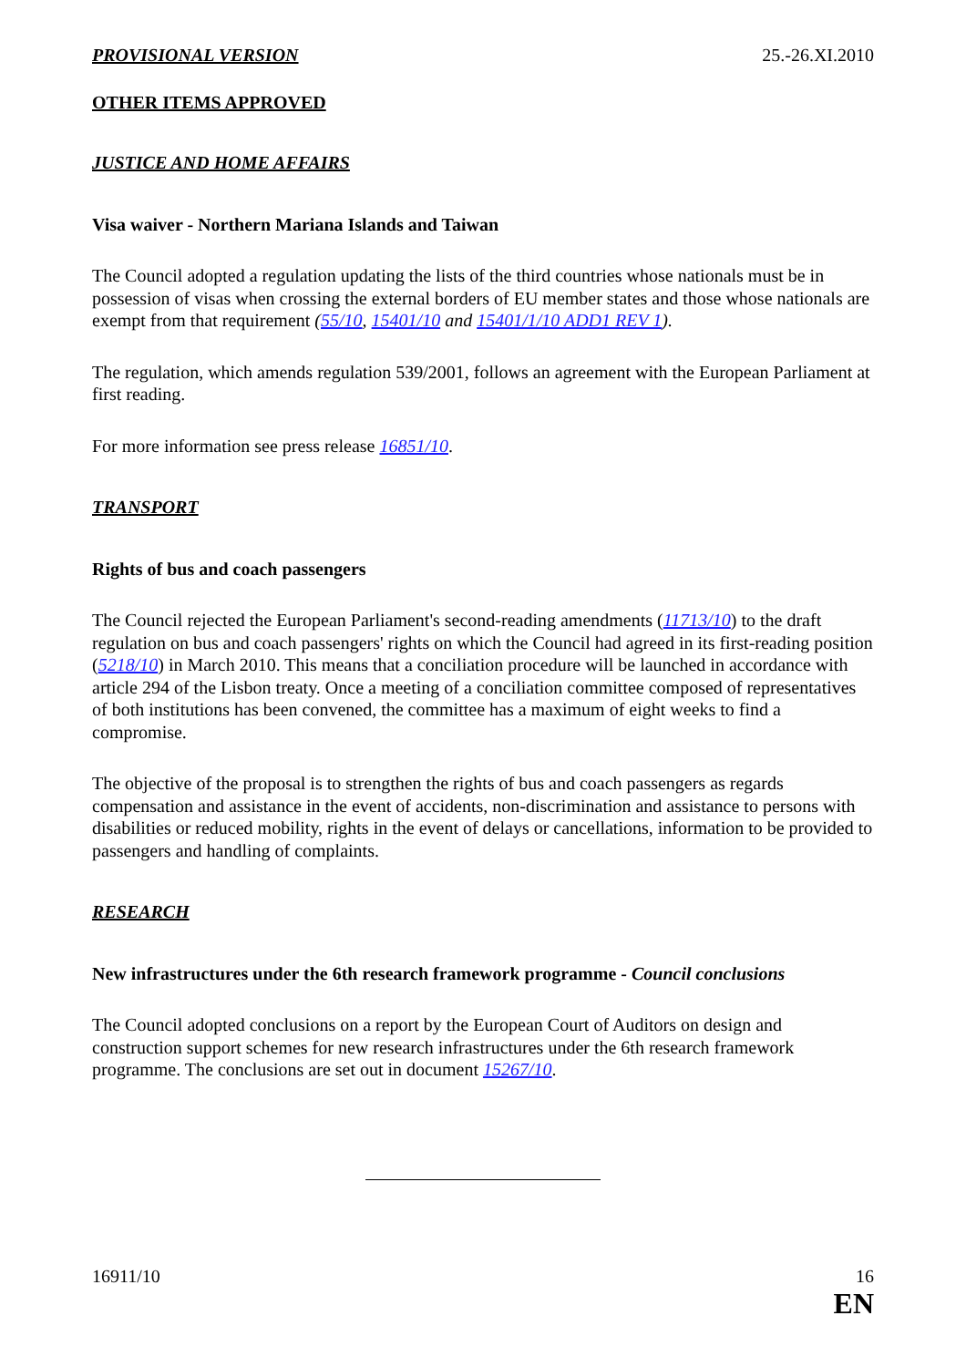PROVISIONAL VERSION 25.-26.XI.2010
OTHER ITEMS APPROVED
JUSTICE AND HOME AFFAIRS
Visa waiver - Northern Mariana Islands and Taiwan
The Council adopted a regulation updating the lists of the third countries whose nationals must be in possession of visas when crossing the external borders of EU member states and those whose nationals are exempt from that requirement (55/10, 15401/10 and 15401/1/10 ADD1 REV 1).
The regulation, which amends regulation 539/2001, follows an agreement with the European Parliament at first reading.
For more information see press release 16851/10.
TRANSPORT
Rights of bus and coach passengers
The Council rejected the European Parliament's second-reading amendments (11713/10) to the draft regulation on bus and coach passengers' rights on which the Council had agreed in its first-reading position (5218/10) in March 2010. This means that a conciliation procedure will be launched in accordance with article 294 of the Lisbon treaty. Once a meeting of a conciliation committee composed of representatives of both institutions has been convened, the committee has a maximum of eight weeks to find a compromise.
The objective of the proposal is to strengthen the rights of bus and coach passengers as regards compensation and assistance in the event of accidents, non-discrimination and assistance to persons with disabilities or reduced mobility, rights in the event of delays or cancellations, information to be provided to passengers and handling of complaints.
RESEARCH
New infrastructures under the 6th research framework programme - Council conclusions
The Council adopted conclusions on a report by the European Court of Auditors on design and construction support schemes for new research infrastructures under the 6th research framework programme. The conclusions are set out in document 15267/10.
16911/10 16
EN